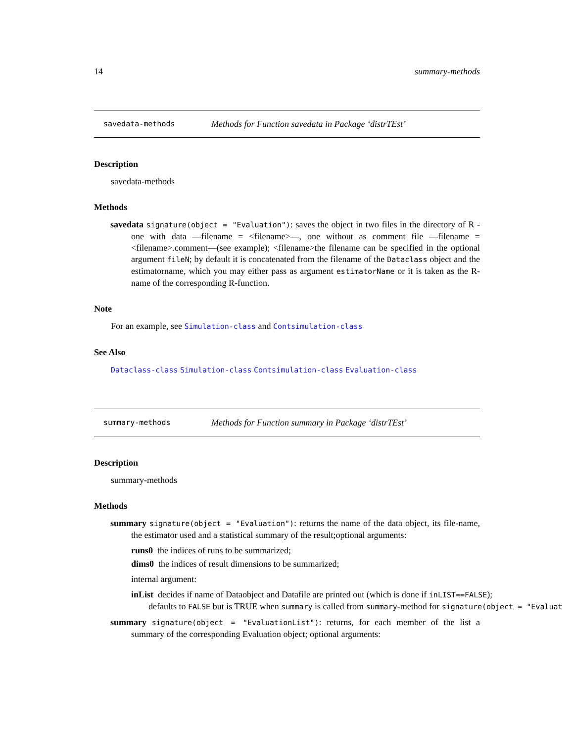14 summary-methods
savedata-methods Methods for Function savedata in Package ‘distrTEst’
Description
savedata-methods
Methods
savedata signature(object = "Evaluation"): saves the object in two files in the directory of R - one with data —filename = <filename>—, one without as comment file —filename = <filename>.comment—(see example); <filename>the filename can be specified in the optional argument fileN; by default it is concatenated from the filename of the Dataclass object and the estimatorname, which you may either pass as argument estimatorName or it is taken as the R-name of the corresponding R-function.
Note
For an example, see Simulation-class and Contsimulation-class
See Also
Dataclass-class Simulation-class Contsimulation-class Evaluation-class
summary-methods Methods for Function summary in Package ‘distrTEst’
Description
summary-methods
Methods
summary signature(object = "Evaluation"): returns the name of the data object, its file-name, the estimator used and a statistical summary of the result;optional arguments:
runs0 the indices of runs to be summarized;
dims0 the indices of result dimensions to be summarized;
internal argument:
inList decides if name of Dataobject and Datafile are printed out (which is done if inLIST==FALSE);
defaults to FALSE but is TRUE when summary is called from summary-method for signature(object = "Evaluat
summary signature(object = "EvaluationList"): returns, for each member of the list a summary of the corresponding Evaluation object; optional arguments: